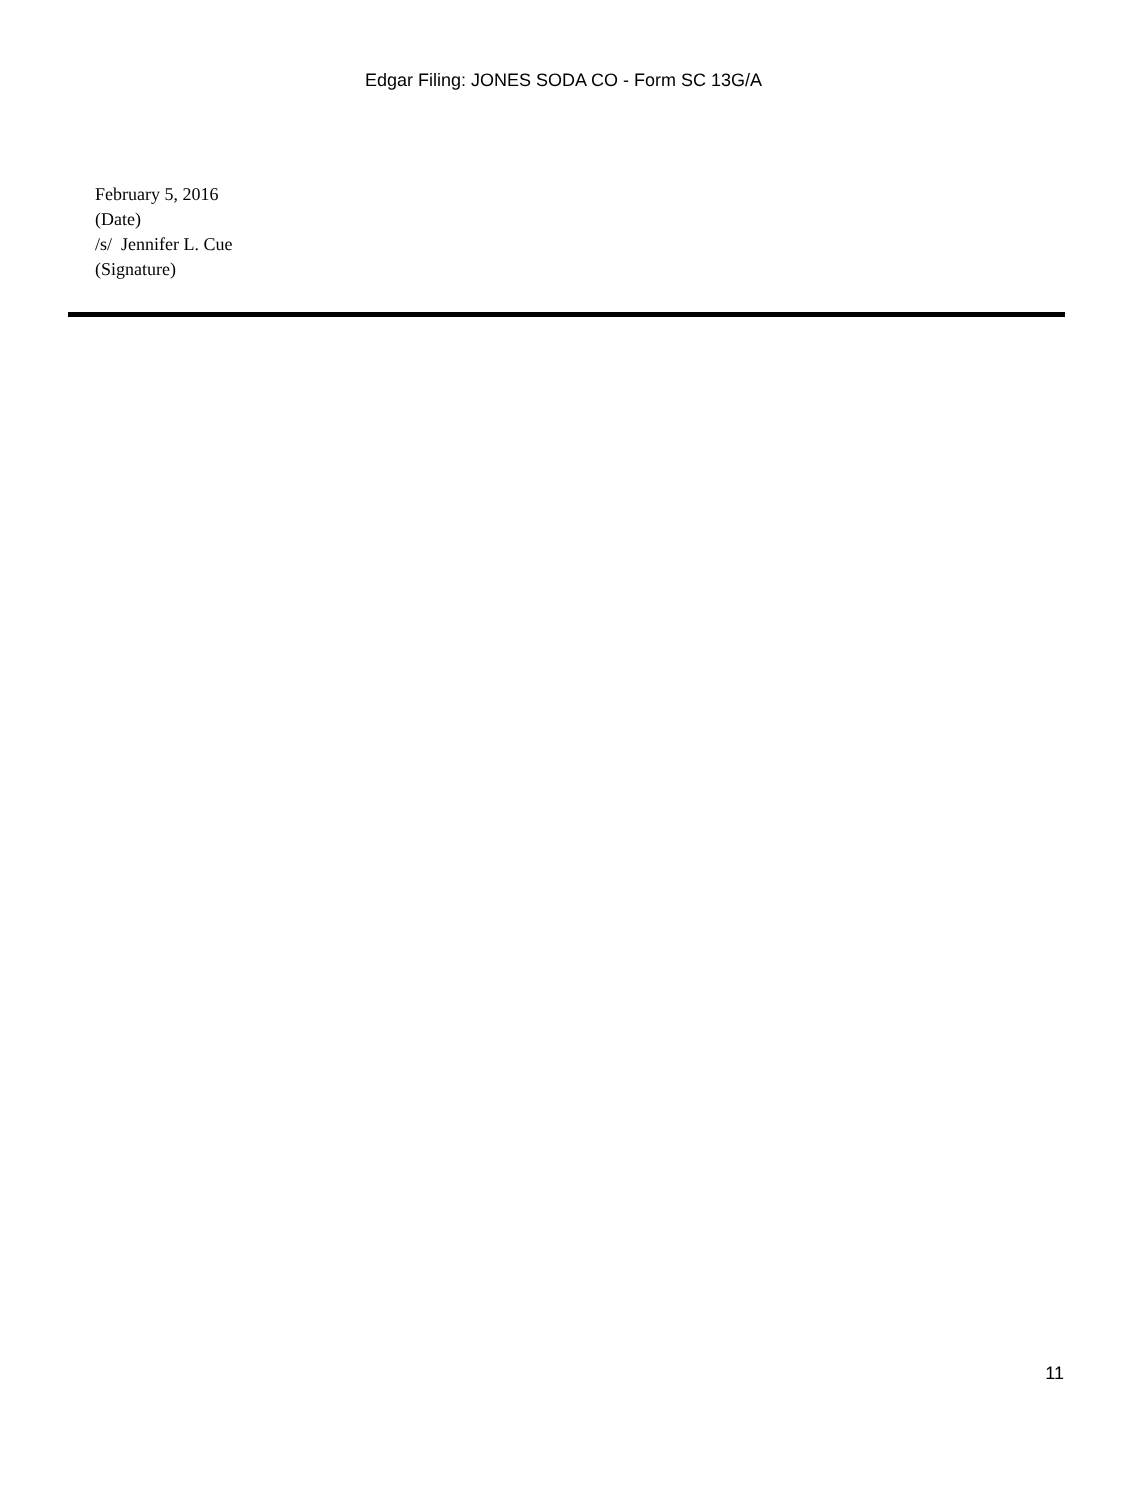Edgar Filing: JONES SODA CO - Form SC 13G/A
February 5, 2016
(Date)
/s/ Jennifer L. Cue
(Signature)
11